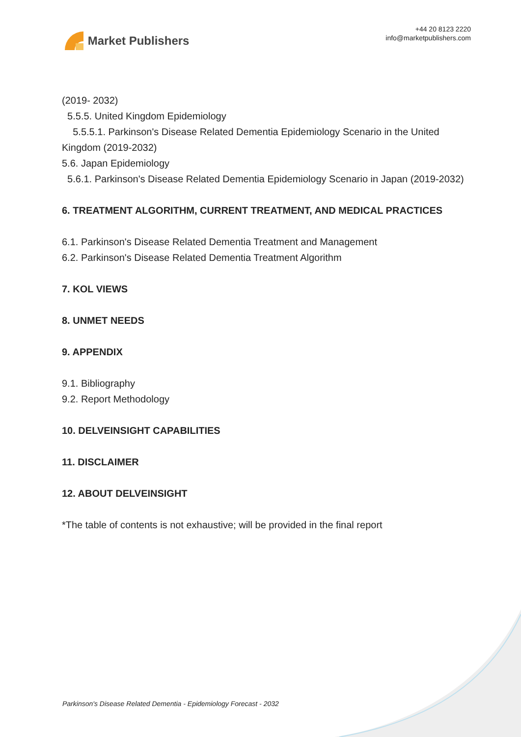Market Publishers
+44 20 8123 2220
info@marketpublishers.com
(2019- 2032)
5.5.5. United Kingdom Epidemiology
5.5.5.1. Parkinson's Disease Related Dementia Epidemiology Scenario in the United Kingdom (2019-2032)
5.6. Japan Epidemiology
5.6.1. Parkinson's Disease Related Dementia Epidemiology Scenario in Japan (2019-2032)
6. TREATMENT ALGORITHM, CURRENT TREATMENT, AND MEDICAL PRACTICES
6.1. Parkinson's Disease Related Dementia Treatment and Management
6.2. Parkinson's Disease Related Dementia Treatment Algorithm
7. KOL VIEWS
8. UNMET NEEDS
9. APPENDIX
9.1. Bibliography
9.2. Report Methodology
10. DELVEINSIGHT CAPABILITIES
11. DISCLAIMER
12. ABOUT DELVEINSIGHT
*The table of contents is not exhaustive; will be provided in the final report
Parkinson's Disease Related Dementia - Epidemiology Forecast - 2032